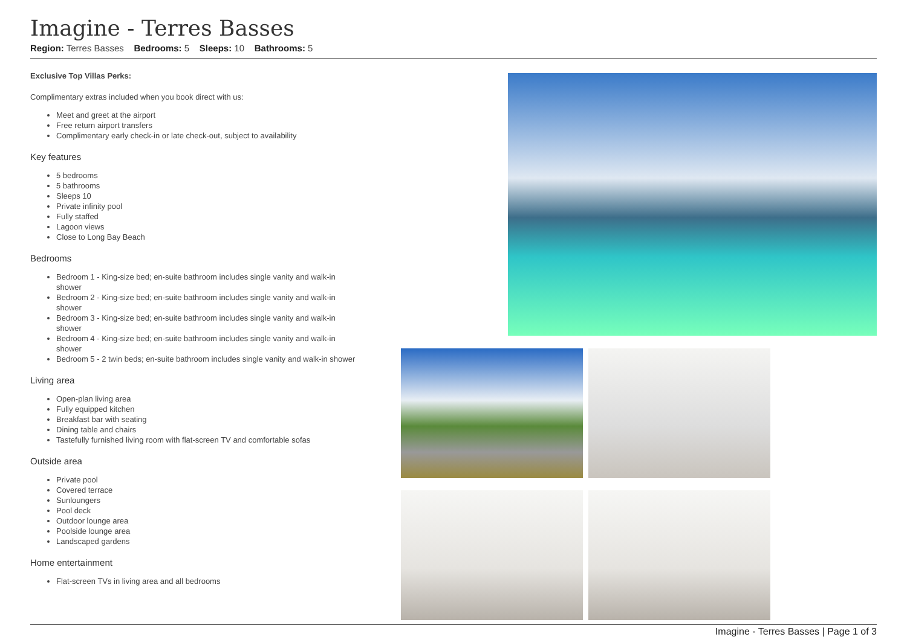Imagine - Terres Basses
Region: Terres Basses Bedrooms: 5 Sleeps: 10 Bathrooms: 5
Exclusive Top Villas Perks:
Complimentary extras included when you book direct with us:
Meet and greet at the airport
Free return airport transfers
Complimentary early check-in or late check-out, subject to availability
Key features
5 bedrooms
5 bathrooms
Sleeps 10
Private infinity pool
Fully staffed
Lagoon views
Close to Long Bay Beach
Bedrooms
Bedroom 1 - King-size bed; en-suite bathroom includes single vanity and walk-in shower
Bedroom 2 - King-size bed; en-suite bathroom includes single vanity and walk-in shower
Bedroom 3 - King-size bed; en-suite bathroom includes single vanity and walk-in shower
Bedroom 4 - King-size bed; en-suite bathroom includes single vanity and walk-in shower
Bedroom 5 - 2 twin beds; en-suite bathroom includes single vanity and walk-in shower
Living area
Open-plan living area
Fully equipped kitchen
Breakfast bar with seating
Dining table and chairs
Tastefully furnished living room with flat-screen TV and comfortable sofas
Outside area
Private pool
Covered terrace
Sunloungers
Pool deck
Outdoor lounge area
Poolside lounge area
Landscaped gardens
Home entertainment
Flat-screen TVs in living area and all bedrooms
Imagine - Terres Basses | Page 1 of 3